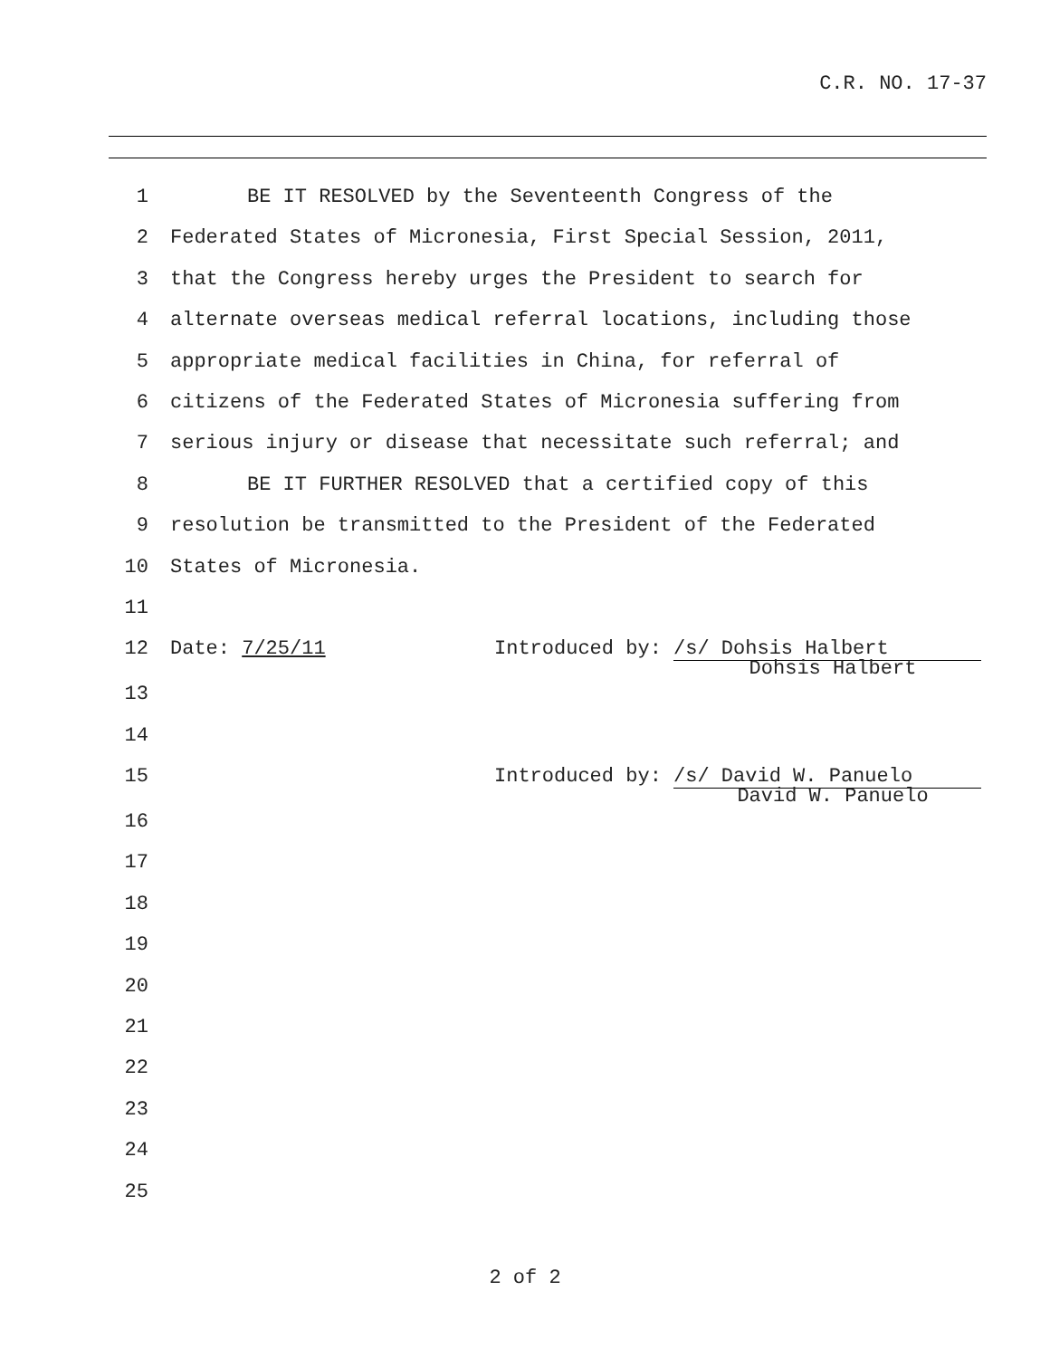C.R. NO. 17-37
1 BE IT RESOLVED by the Seventeenth Congress of the
2 Federated States of Micronesia, First Special Session, 2011,
3 that the Congress hereby urges the President to search for
4 alternate overseas medical referral locations, including those
5 appropriate medical facilities in China, for referral of
6 citizens of the Federated States of Micronesia suffering from
7 serious injury or disease that necessitate such referral; and
8 BE IT FURTHER RESOLVED that a certified copy of this
9 resolution be transmitted to the President of the Federated
10 States of Micronesia.
11
12 Date: 7/25/11 Introduced by: /s/ Dohsis Halbert
Dohsis Halbert
13
14
15 Introduced by: /s/ David W. Panuelo
David W. Panuelo
16
17
18
19
20
21
22
23
24
25
2 of 2